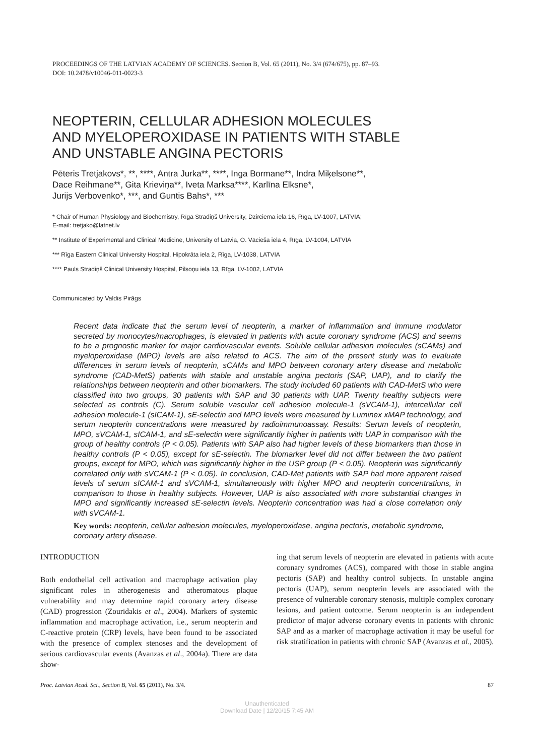PROCEEDINGS OF THE LATVIAN ACADEMY OF SCIENCES. Section B, Vol. 65 (2011), No. 3/4 (674/675), pp. 87–93.
DOI: 10.2478/v10046-011-0023-3
NEOPTERIN, CELLULAR ADHESION MOLECULES
AND MYELOPEROXIDASE IN PATIENTS WITH STABLE
AND UNSTABLE ANGINA PECTORIS
Pēteris Tretjakovs*, **, ****, Antra Jurka**, ****, Inga Bormane**, Indra Miķelsone**,
Dace Reihmane**, Gita Krieviņa**, Iveta Marksa****, Karlīna Elksne*,
Jurijs Verbovenko*, ***, and Guntis Bahs*, ***
* Chair of Human Physiology and Biochemistry, Rīga Stradiņš University, Dzirciema iela 16, Rīga, LV-1007, LATVIA;
E-mail: tretjako@latnet.lv
** Institute of Experimental and Clinical Medicine, University of Latvia, O. Vācieša iela 4, Rīga, LV-1004, LATVIA
*** Rīga Eastern Clinical University Hospital, Hipokrāta iela 2, Rīga, LV-1038, LATVIA
**** Pauls Stradiņš Clinical University Hospital, Pilsoņu iela 13, Rīga, LV-1002, LATVIA
Communicated by Valdis Pirāgs
Recent data indicate that the serum level of neopterin, a marker of inflammation and immune modulator secreted by monocytes/macrophages, is elevated in patients with acute coronary syndrome (ACS) and seems to be a prognostic marker for major cardiovascular events. Soluble cellular adhesion molecules (sCAMs) and myeloperoxidase (MPO) levels are also related to ACS. The aim of the present study was to evaluate differences in serum levels of neopterin, sCAMs and MPO between coronary artery disease and metabolic syndrome (CAD-MetS) patients with stable and unstable angina pectoris (SAP, UAP), and to clarify the relationships between neopterin and other biomarkers. The study included 60 patients with CAD-MetS who were classified into two groups, 30 patients with SAP and 30 patients with UAP. Twenty healthy subjects were selected as controls (C). Serum soluble vascular cell adhesion molecule-1 (sVCAM-1), intercellular cell adhesion molecule-1 (sICAM-1), sE-selectin and MPO levels were measured by Luminex xMAP technology, and serum neopterin concentrations were measured by radioimmunoassay. Results: Serum levels of neopterin, MPO, sVCAM-1, sICAM-1, and sE-selectin were significantly higher in patients with UAP in comparison with the group of healthy controls (P < 0.05). Patients with SAP also had higher levels of these biomarkers than those in healthy controls (P < 0.05), except for sE-selectin. The biomarker level did not differ between the two patient groups, except for MPO, which was significantly higher in the USP group (P < 0.05). Neopterin was significantly correlated only with sVCAM-1 (P < 0.05). In conclusion, CAD-Met patients with SAP had more apparent raised levels of serum sICAM-1 and sVCAM-1, simultaneously with higher MPO and neopterin concentrations, in comparison to those in healthy subjects. However, UAP is also associated with more substantial changes in MPO and significantly increased sE-selectin levels. Neopterin concentration was had a close correlation only with sVCAM-1.
Key words: neopterin, cellular adhesion molecules, myeloperoxidase, angina pectoris, metabolic syndrome, coronary artery disease.
INTRODUCTION
Both endothelial cell activation and macrophage activation play significant roles in atherogenesis and atheromatous plaque vulnerability and may determine rapid coronary artery disease (CAD) progression (Zouridakis et al., 2004). Markers of systemic inflammation and macrophage activation, i.e., serum neopterin and C-reactive protein (CRP) levels, have been found to be associated with the presence of complex stenoses and the development of serious cardiovascular events (Avanzas et al., 2004a). There are data show-
ing that serum levels of neopterin are elevated in patients with acute coronary syndromes (ACS), compared with those in stable angina pectoris (SAP) and healthy control subjects. In unstable angina pectoris (UAP), serum neopterin levels are associated with the presence of vulnerable coronary stenosis, multiple complex coronary lesions, and patient outcome. Serum neopterin is an independent predictor of major adverse coronary events in patients with chronic SAP and as a marker of macrophage activation it may be useful for risk stratification in patients with chronic SAP (Avanzas et al., 2005).
Proc. Latvian Acad. Sci., Section B, Vol. 65 (2011), No. 3/4. 87
Unauthenticated
Download Date | 12/20/15 7:45 AM